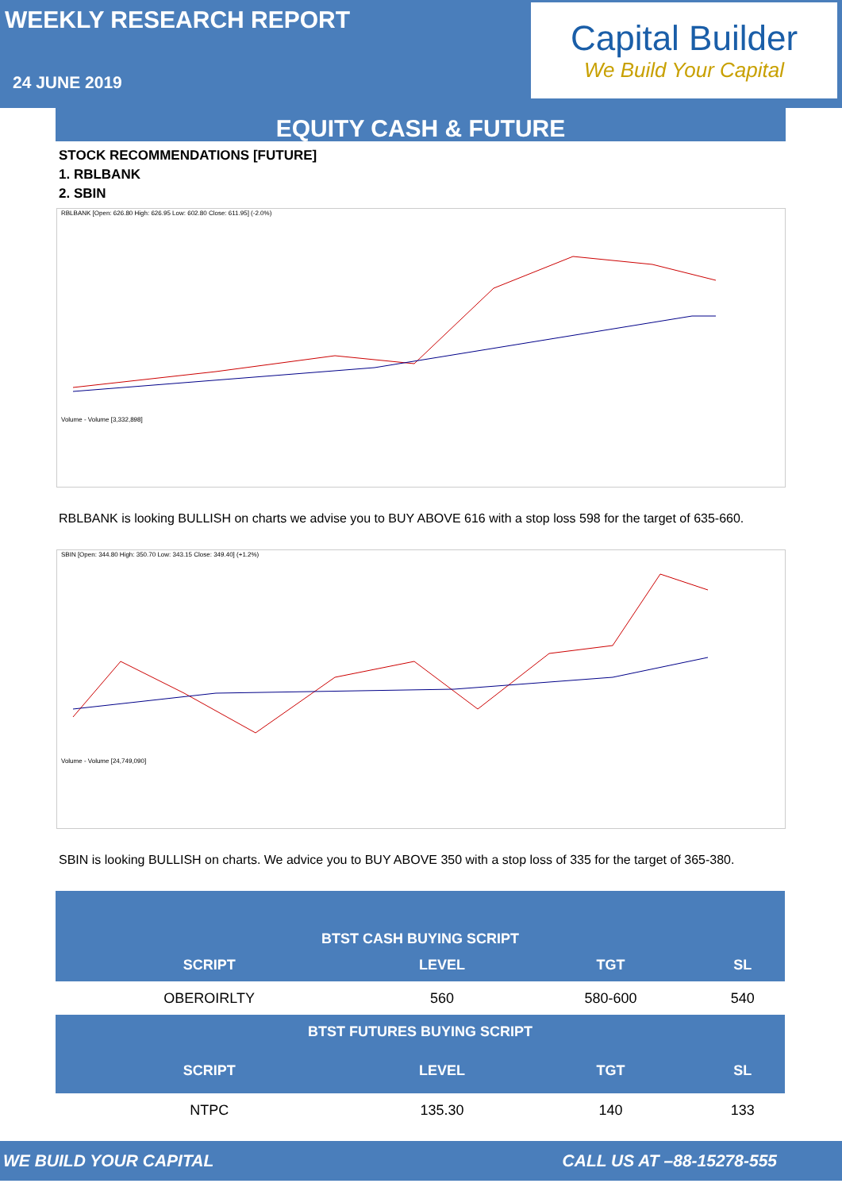WEEKLY RESEARCH REPORT
24 JUNE 2019
Capital Builder
We Build Your Capital
EQUITY CASH & FUTURE
STOCK RECOMMENDATIONS [FUTURE]
1. RBLBANK
2. SBIN
RBLBANK [Open: 626.80 High: 626.95 Low: 602.80 Close: 611.95] (-2.0%)
Volume - Volume [3,332,898]
RBLBANK is looking BULLISH on charts we advise you to BUY ABOVE 616 with a stop loss 598 for the target of 635-660.
SBIN [Open: 344.80 High: 350.70 Low: 343.15 Close: 349.40] (+1.2%)
Volume - Volume [24,749,090]
SBIN is looking BULLISH on charts. We advice you to BUY ABOVE 350 with a stop loss of 335 for the target of 365-380.
| BTST CASH BUYING SCRIPT | | | |
| --- | --- | --- | --- |
| SCRIPT | LEVEL | TGT | SL |
| OBEROIRLTY | 560 | 580-600 | 540 |
| BTST FUTURES BUYING SCRIPT | | | |
| SCRIPT | LEVEL | TGT | SL |
| NTPC | 135.30 | 140 | 133 |
WE BUILD YOUR CAPITAL CALL US AT –88-15278-555